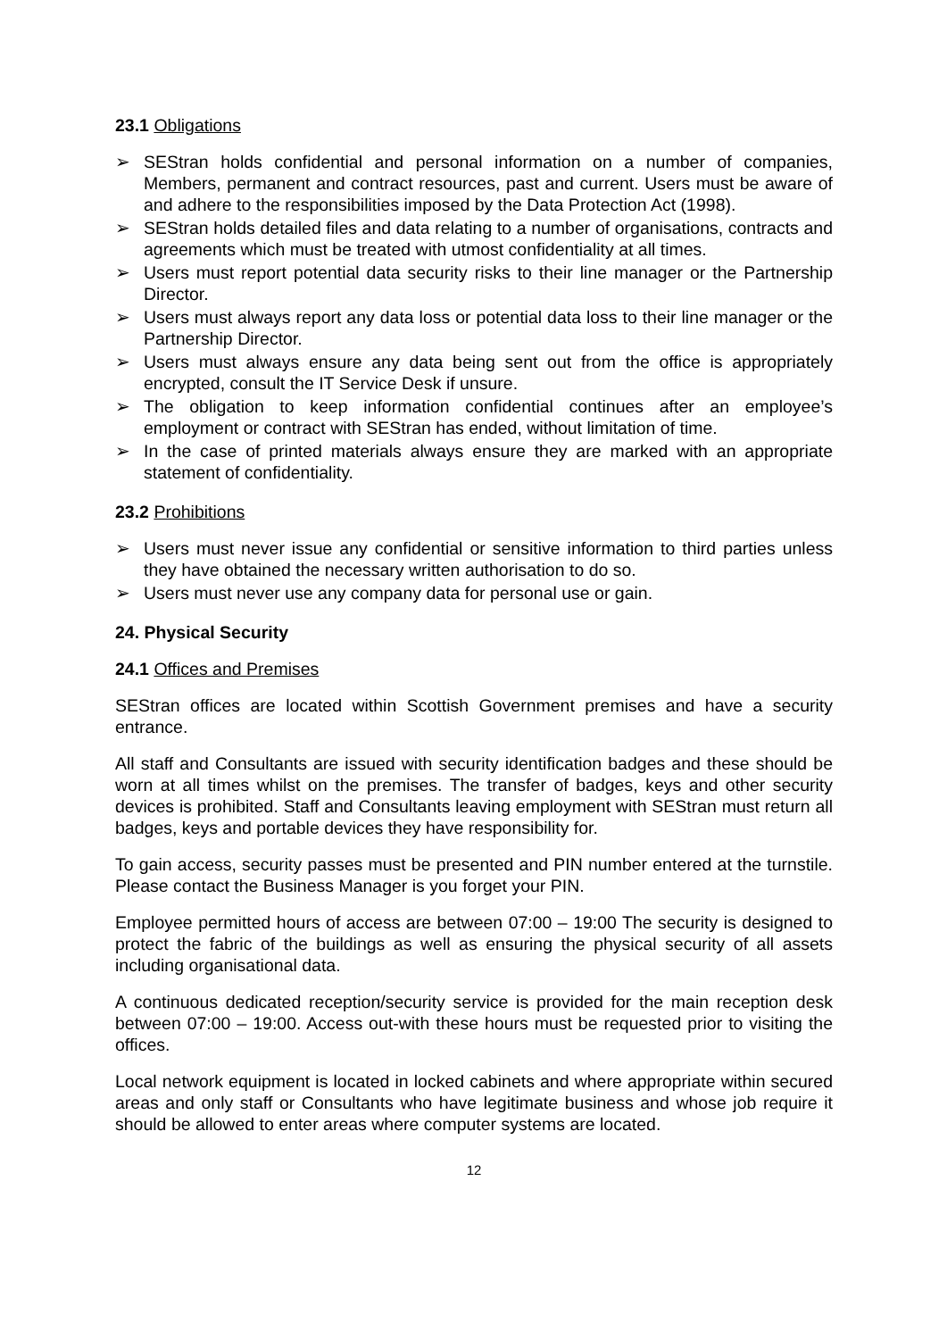23.1 Obligations
➢ SEStran holds confidential and personal information on a number of companies, Members, permanent and contract resources, past and current. Users must be aware of and adhere to the responsibilities imposed by the Data Protection Act (1998).
➢ SEStran holds detailed files and data relating to a number of organisations, contracts and agreements which must be treated with utmost confidentiality at all times.
➢ Users must report potential data security risks to their line manager or the Partnership Director.
➢ Users must always report any data loss or potential data loss to their line manager or the Partnership Director.
➢ Users must always ensure any data being sent out from the office is appropriately encrypted, consult the IT Service Desk if unsure.
➢ The obligation to keep information confidential continues after an employee’s employment or contract with SEStran has ended, without limitation of time.
➢ In the case of printed materials always ensure they are marked with an appropriate statement of confidentiality.
23.2 Prohibitions
➢ Users must never issue any confidential or sensitive information to third parties unless they have obtained the necessary written authorisation to do so.
➢ Users must never use any company data for personal use or gain.
24. Physical Security
24.1 Offices and Premises
SEStran offices are located within Scottish Government premises and have a security entrance.
All staff and Consultants are issued with security identification badges and these should be worn at all times whilst on the premises. The transfer of badges, keys and other security devices is prohibited. Staff and Consultants leaving employment with SEStran must return all badges, keys and portable devices they have responsibility for.
To gain access, security passes must be presented and PIN number entered at the turnstile. Please contact the Business Manager is you forget your PIN.
Employee permitted hours of access are between 07:00 – 19:00 The security is designed to protect the fabric of the buildings as well as ensuring the physical security of all assets including organisational data.
A continuous dedicated reception/security service is provided for the main reception desk between 07:00 – 19:00. Access out-with these hours must be requested prior to visiting the offices.
Local network equipment is located in locked cabinets and where appropriate within secured areas and only staff or Consultants who have legitimate business and whose job require it should be allowed to enter areas where computer systems are located.
12